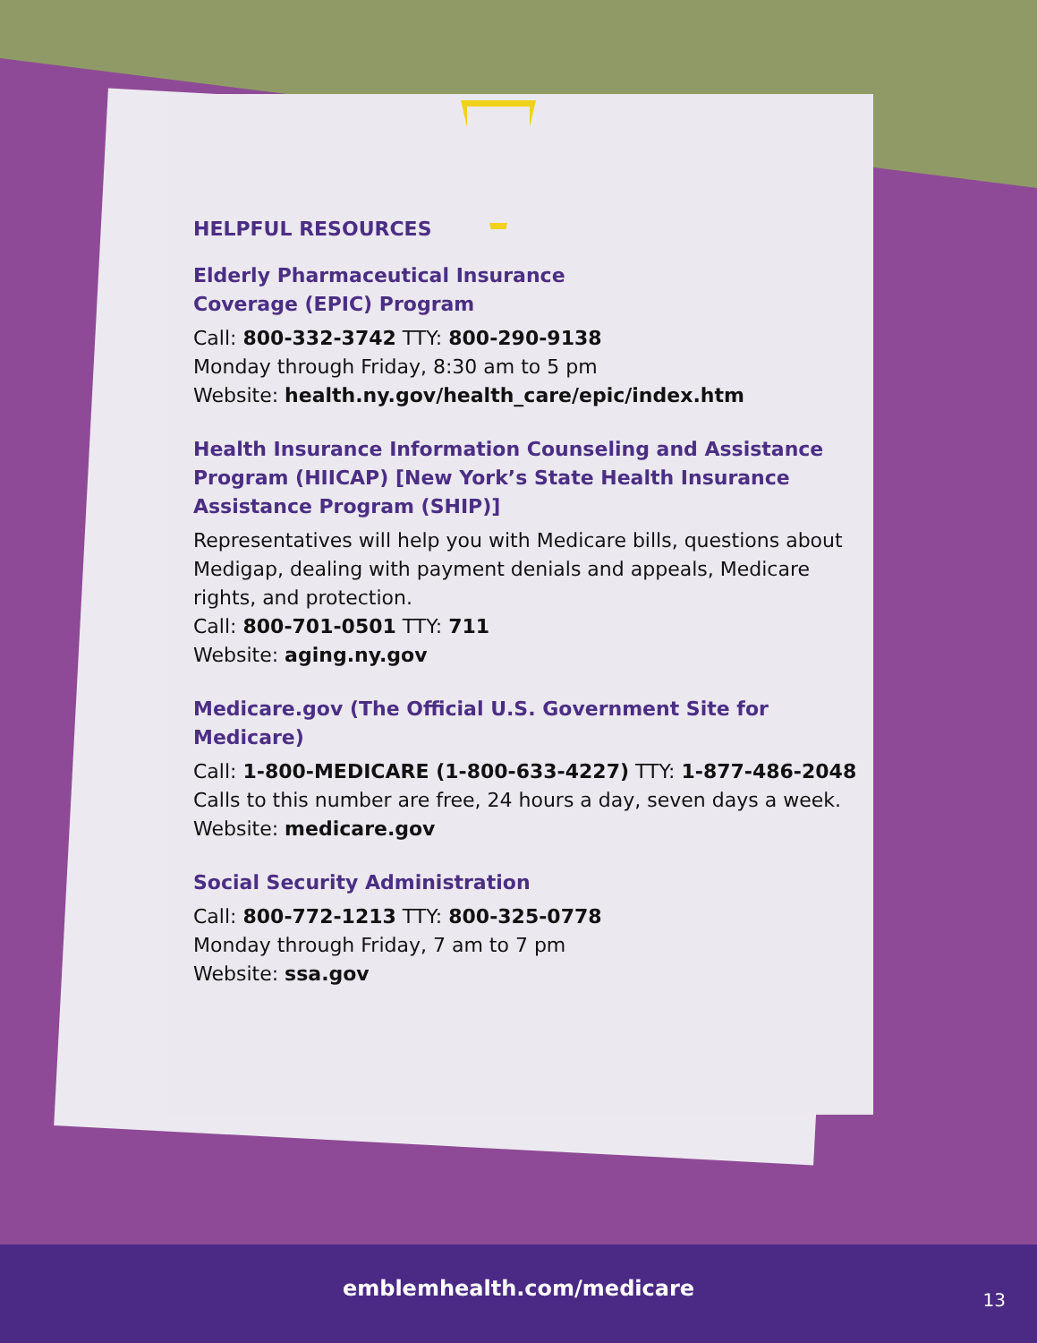HELPFUL RESOURCES
Elderly Pharmaceutical Insurance
Coverage (EPIC) Program
Call: 800-332-3742 TTY: 800-290-9138
Monday through Friday, 8:30 am to 5 pm
Website: health.ny.gov/health_care/epic/index.htm
Health Insurance Information Counseling and Assistance Program (HIICAP) [New York’s State Health Insurance Assistance Program (SHIP)]
Representatives will help you with Medicare bills, questions about Medigap, dealing with payment denials and appeals, Medicare rights, and protection.
Call: 800-701-0501 TTY: 711
Website: aging.ny.gov
Medicare.gov (The Official U.S. Government Site for Medicare)
Call: 1-800-MEDICARE (1-800-633-4227) TTY: 1-877-486-2048
Calls to this number are free, 24 hours a day, seven days a week.
Website: medicare.gov
Social Security Administration
Call: 800-772-1213 TTY: 800-325-0778
Monday through Friday, 7 am to 7 pm
Website: ssa.gov
emblemhealth.com/medicare 13